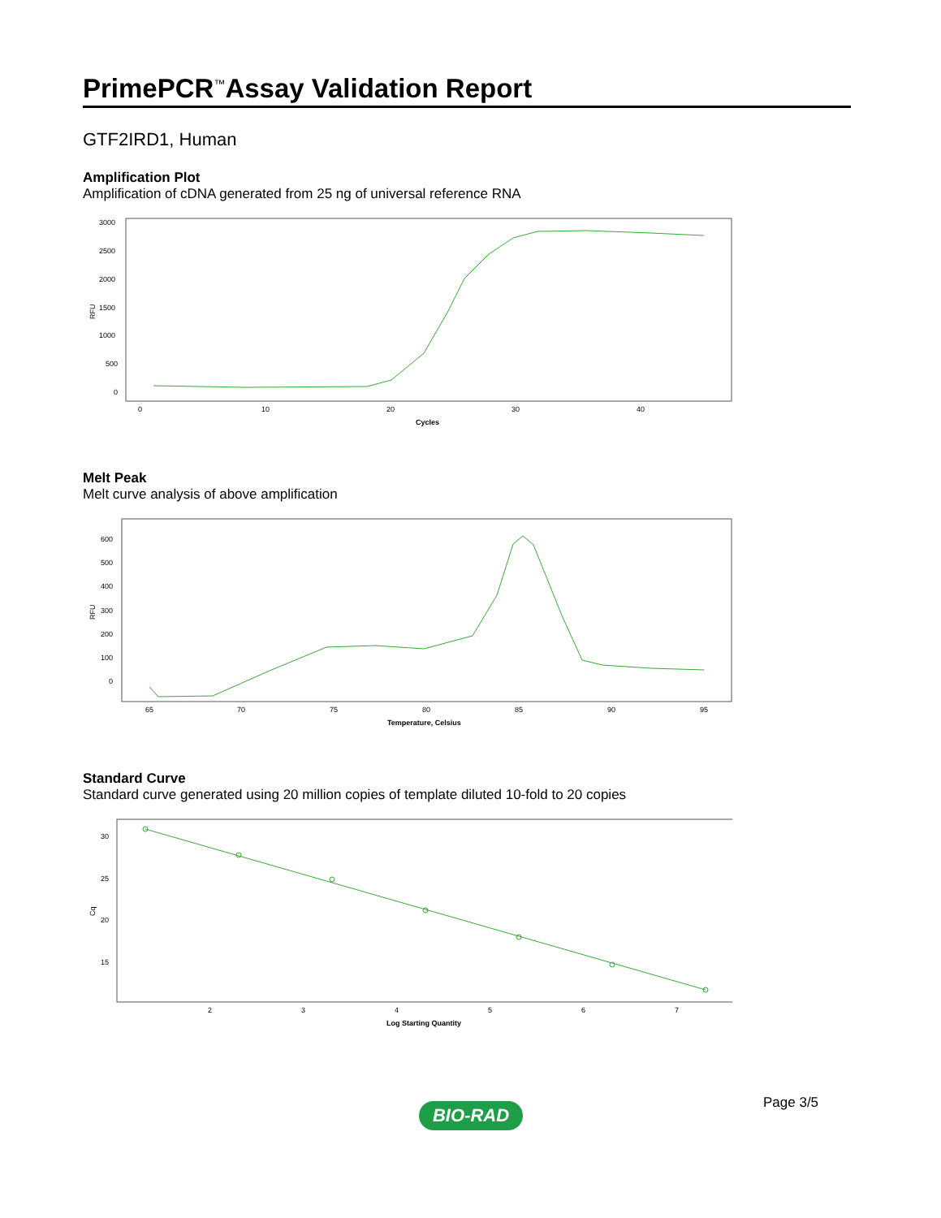PrimePCR<sup>™</sup>Assay Validation Report
GTF2IRD1, Human
Amplification Plot
Amplification of cDNA generated from 25 ng of universal reference RNA
RFU
3000
2500
2000
1500
1000
500
0
0
10
20
30
40
Cycles
Melt Peak
Melt curve analysis of above amplification
RFU
600
500
400
300
200
100
0
65
70
75
80
85
90
95
Temperature, Celsius
Standard Curve
Standard curve generated using 20 million copies of template diluted 10-fold to 20 copies
Cq
30
25
20
15
2
3
4
5
6
7
Log Starting Quantity
Page 3/5
BIO-RAD